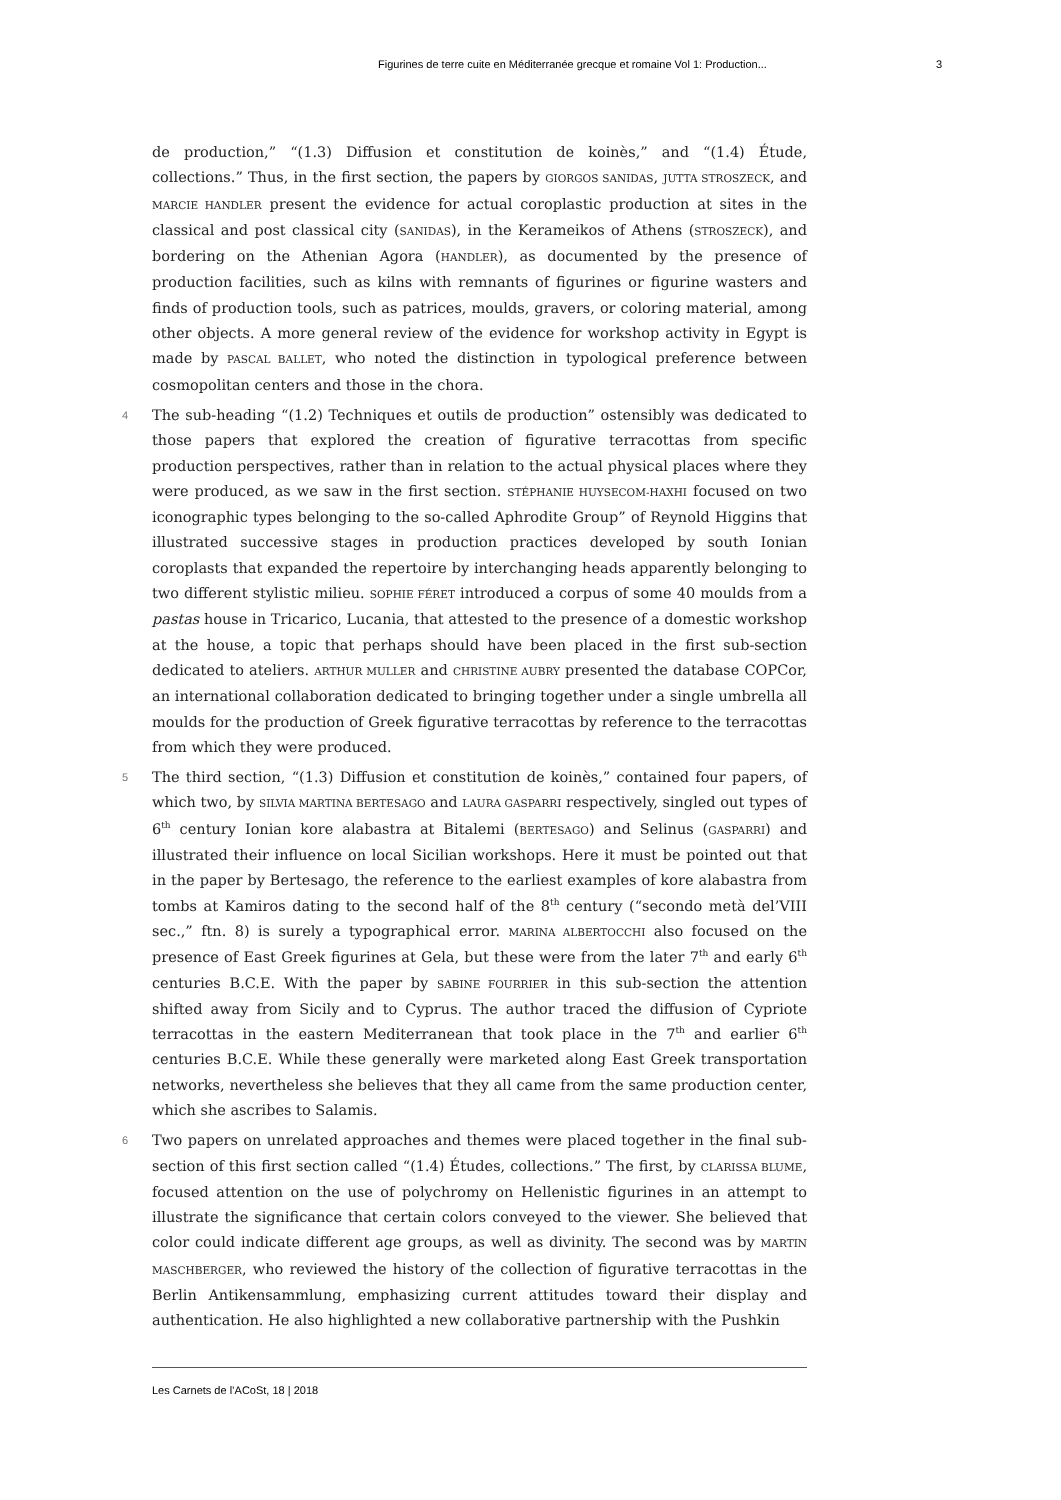Figurines de terre cuite en Méditerranée grecque et romaine Vol 1: Production... 3
de production,” “(1.3) Diffusion et constitution de koinès,” and “(1.4) Étude, collections.” Thus, in the first section, the papers by GIORGOS SANIDAS, JUTTA STROSZECK, and MARCIE HANDLER present the evidence for actual coroplastic production at sites in the classical and post classical city (SANIDAS), in the Kerameikos of Athens (STROSZECK), and bordering on the Athenian Agora (HANDLER), as documented by the presence of production facilities, such as kilns with remnants of figurines or figurine wasters and finds of production tools, such as patrices, moulds, gravers, or coloring material, among other objects. A more general review of the evidence for workshop activity in Egypt is made by PASCAL BALLET, who noted the distinction in typological preference between cosmopolitan centers and those in the chora.
4 The sub-heading “(1.2) Techniques et outils de production” ostensibly was dedicated to those papers that explored the creation of figurative terracottas from specific production perspectives, rather than in relation to the actual physical places where they were produced, as we saw in the first section. STÉPHANIE HUYSECOM-HAXHI focused on two iconographic types belonging to the so-called Aphrodite Group” of Reynold Higgins that illustrated successive stages in production practices developed by south Ionian coroplasts that expanded the repertoire by interchanging heads apparently belonging to two different stylistic milieu. SOPHIE FÉRET introduced a corpus of some 40 moulds from a pastas house in Tricarico, Lucania, that attested to the presence of a domestic workshop at the house, a topic that perhaps should have been placed in the first sub-section dedicated to ateliers. ARTHUR MULLER and CHRISTINE AUBRY presented the database COPCor, an international collaboration dedicated to bringing together under a single umbrella all moulds for the production of Greek figurative terracottas by reference to the terracottas from which they were produced.
5 The third section, “(1.3) Diffusion et constitution de koinès,” contained four papers, of which two, by SILVIA MARTINA BERTESAGO and LAURA GASPARRI respectively, singled out types of 6<sup>th</sup> century Ionian kore alabastra at Bitalemi (BERTESAGO) and Selinus (GASPARRI) and illustrated their influence on local Sicilian workshops. Here it must be pointed out that in the paper by Bertesago, the reference to the earliest examples of kore alabastra from tombs at Kamiros dating to the second half of the 8<sup>th</sup> century (“secondo metà del’VIII sec.,” ftn. 8) is surely a typographical error. MARINA ALBERTOCCHI also focused on the presence of East Greek figurines at Gela, but these were from the later 7<sup>th</sup> and early 6<sup>th</sup> centuries B.C.E. With the paper by SABINE FOURRIER in this sub-section the attention shifted away from Sicily and to Cyprus. The author traced the diffusion of Cypriote terracottas in the eastern Mediterranean that took place in the 7<sup>th</sup> and earlier 6<sup>th</sup> centuries B.C.E. While these generally were marketed along East Greek transportation networks, nevertheless she believes that they all came from the same production center, which she ascribes to Salamis.
6 Two papers on unrelated approaches and themes were placed together in the final sub-section of this first section called “(1.4) Études, collections.” The first, by CLARISSA BLUME, focused attention on the use of polychromy on Hellenistic figurines in an attempt to illustrate the significance that certain colors conveyed to the viewer. She believed that color could indicate different age groups, as well as divinity. The second was by MARTIN MASCHBERGER, who reviewed the history of the collection of figurative terracottas in the Berlin Antikensammlung, emphasizing current attitudes toward their display and authentication. He also highlighted a new collaborative partnership with the Pushkin
Les Carnets de l’ACoSt, 18 | 2018